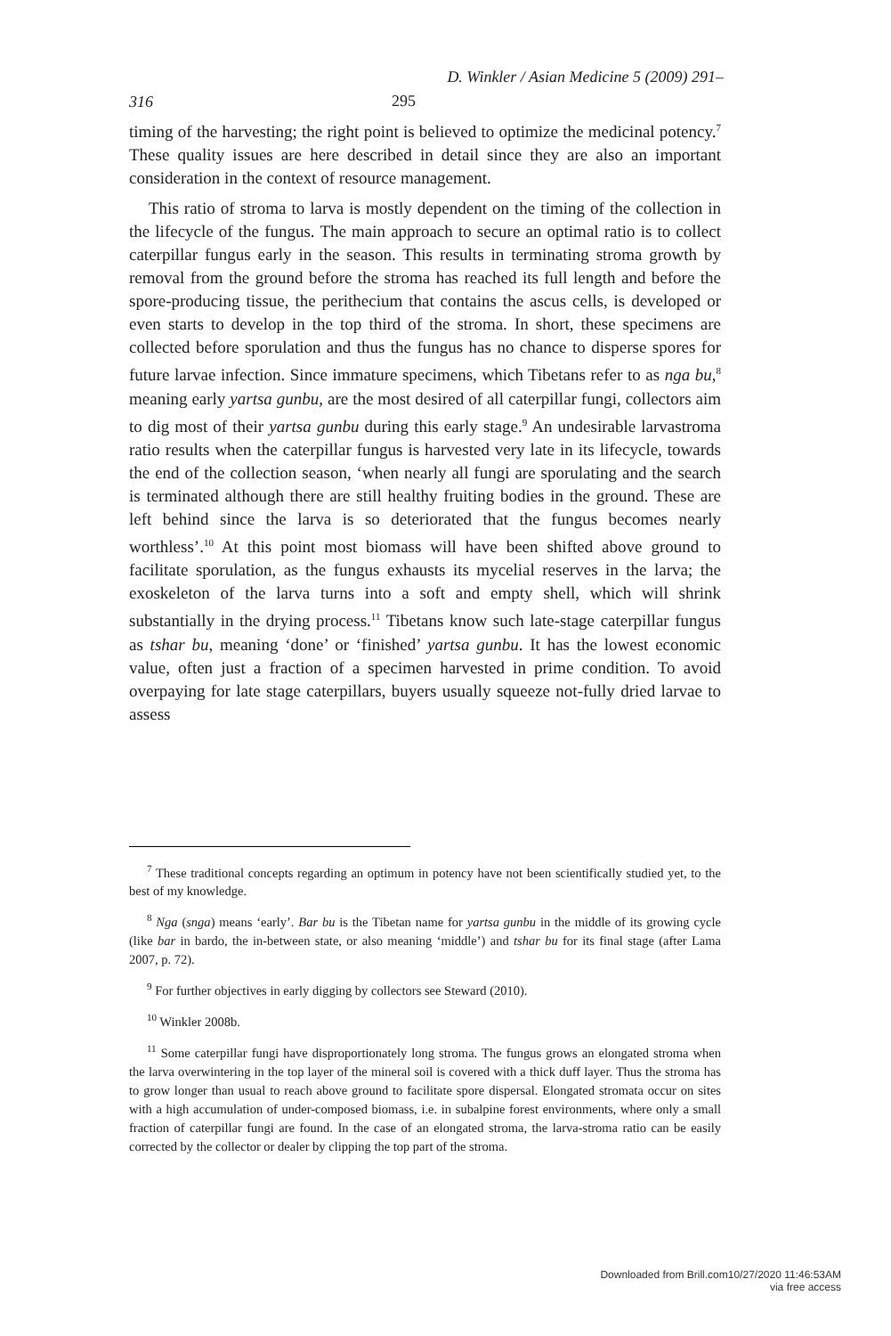D. Winkler / Asian Medicine 5 (2009) 291–
316 295
timing of the harvesting; the right point is believed to optimize the medicinal potency.<sup>7</sup> These quality issues are here described in detail since they are also an important consideration in the context of resource management.
This ratio of stroma to larva is mostly dependent on the timing of the collection in the lifecycle of the fungus. The main approach to secure an optimal ratio is to collect caterpillar fungus early in the season. This results in terminating stroma growth by removal from the ground before the stroma has reached its full length and before the spore-producing tissue, the perithecium that contains the ascus cells, is developed or even starts to develop in the top third of the stroma. In short, these specimens are collected before sporulation and thus the fungus has no chance to disperse spores for future larvae infection. Since immature specimens, which Tibetans refer to as nga bu,<sup>8</sup> meaning early yartsa gunbu, are the most desired of all caterpillar fungi, collectors aim to dig most of their yartsa gunbu during this early stage.<sup>9</sup> An undesirable larvastroma ratio results when the caterpillar fungus is harvested very late in its lifecycle, towards the end of the collection season, ‘when nearly all fungi are sporulating and the search is terminated although there are still healthy fruiting bodies in the ground. These are left behind since the larva is so deteriorated that the fungus becomes nearly worthless’.<sup>10</sup> At this point most biomass will have been shifted above ground to facilitate sporulation, as the fungus exhausts its mycelial reserves in the larva; the exoskeleton of the larva turns into a soft and empty shell, which will shrink substantially in the drying process.<sup>11</sup> Tibetans know such late-stage caterpillar fungus as tshar bu, meaning ‘done’ or ‘finished’ yartsa gunbu. It has the lowest economic value, often just a fraction of a specimen harvested in prime condition. To avoid overpaying for late stage caterpillars, buyers usually squeeze not-fully dried larvae to assess
<sup>7</sup> These traditional concepts regarding an optimum in potency have not been scientifically studied yet, to the best of my knowledge.
<sup>8</sup> Nga (snga) means ‘early’. Bar bu is the Tibetan name for yartsa gunbu in the middle of its growing cycle (like bar in bardo, the in-between state, or also meaning ‘middle’) and tshar bu for its final stage (after Lama 2007, p. 72).
<sup>9</sup> For further objectives in early digging by collectors see Steward (2010).
<sup>10</sup> Winkler 2008b.
<sup>11</sup> Some caterpillar fungi have disproportionately long stroma. The fungus grows an elongated stroma when the larva overwintering in the top layer of the mineral soil is covered with a thick duff layer. Thus the stroma has to grow longer than usual to reach above ground to facilitate spore dispersal. Elongated stromata occur on sites with a high accumulation of under-composed biomass, i.e. in subalpine forest environments, where only a small fraction of caterpillar fungi are found. In the case of an elongated stroma, the larva-stroma ratio can be easily corrected by the collector or dealer by clipping the top part of the stroma.
Downloaded from Brill.com10/27/2020 11:46:53AM
via free access